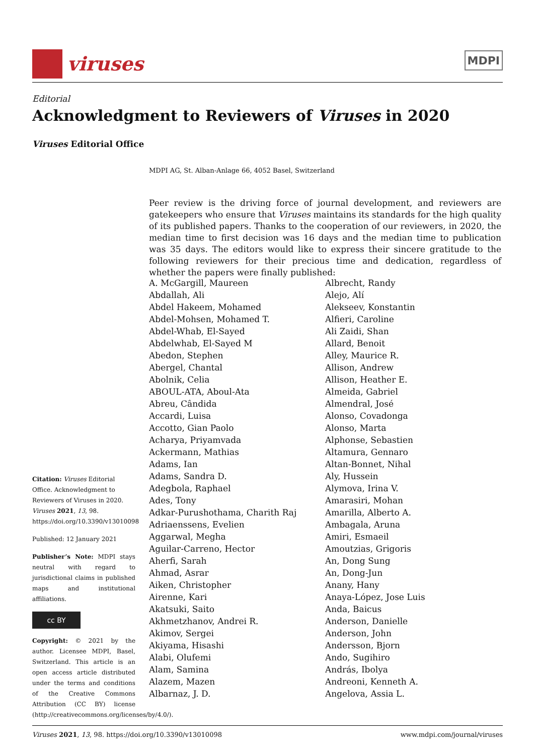viruses
MDPI
Editorial
Acknowledgment to Reviewers of Viruses in 2020
Viruses Editorial Office
MDPI AG, St. Alban-Anlage 66, 4052 Basel, Switzerland
Peer review is the driving force of journal development, and reviewers are gatekeepers who ensure that Viruses maintains its standards for the high quality of its published papers. Thanks to the cooperation of our reviewers, in 2020, the median time to first decision was 16 days and the median time to publication was 35 days. The editors would like to express their sincere gratitude to the following reviewers for their precious time and dedication, regardless of whether the papers were finally published:
A. McGargill, Maureen
Abdallah, Ali
Abdel Hakeem, Mohamed
Abdel-Mohsen, Mohamed T.
Abdel-Whab, El-Sayed
Abdelwhab, El-Sayed M
Abedon, Stephen
Abergel, Chantal
Abolnik, Celia
ABOUL-ATA, Aboul-Ata
Abreu, Cândida
Accardi, Luisa
Accotto, Gian Paolo
Acharya, Priyamvada
Ackermann, Mathias
Adams, Ian
Adams, Sandra D.
Adegbola, Raphael
Ades, Tony
Adkar-Purushothama, Charith Raj
Adriaenssens, Evelien
Aggarwal, Megha
Aguilar-Carreno, Hector
Aherfi, Sarah
Ahmad, Asrar
Aiken, Christopher
Airenne, Kari
Akatsuki, Saito
Akhmetzhanov, Andrei R.
Akimov, Sergei
Akiyama, Hisashi
Alabi, Olufemi
Alam, Samina
Alazem, Mazen
Albarnaz, J. D.
Albrecht, Randy
Alejo, Alí
Alekseev, Konstantin
Alfieri, Caroline
Ali Zaidi, Shan
Allard, Benoit
Alley, Maurice R.
Allison, Andrew
Allison, Heather E.
Almeida, Gabriel
Almendral, José
Alonso, Covadonga
Alonso, Marta
Alphonse, Sebastien
Altamura, Gennaro
Altan-Bonnet, Nihal
Aly, Hussein
Alymova, Irina V.
Amarasiri, Mohan
Amarilla, Alberto A.
Ambagala, Aruna
Amiri, Esmaeil
Amoutzias, Grigoris
An, Dong Sung
An, Dong-Jun
Anany, Hany
Anaya-López, Jose Luis
Anda, Baicus
Anderson, Danielle
Anderson, John
Andersson, Bjorn
Ando, Sugihiro
András, Ibolya
Andreoni, Kenneth A.
Angelova, Assia L.
Citation: Viruses Editorial Office. Acknowledgment to Reviewers of Viruses in 2020. Viruses 2021, 13, 98. https://doi.org/10.3390/v13010098
Published: 12 January 2021
Publisher’s Note: MDPI stays neutral with regard to jurisdictional claims in published maps and institutional affiliations.
cc BY
Copyright: © 2021 by the author. Licensee MDPI, Basel, Switzerland. This article is an open access article distributed under the terms and conditions of the Creative Commons Attribution (CC BY) license (http://creativecommons.org/licenses/by/4.0/).
Viruses 2021, 13, 98. https://doi.org/10.3390/v13010098 www.mdpi.com/journal/viruses